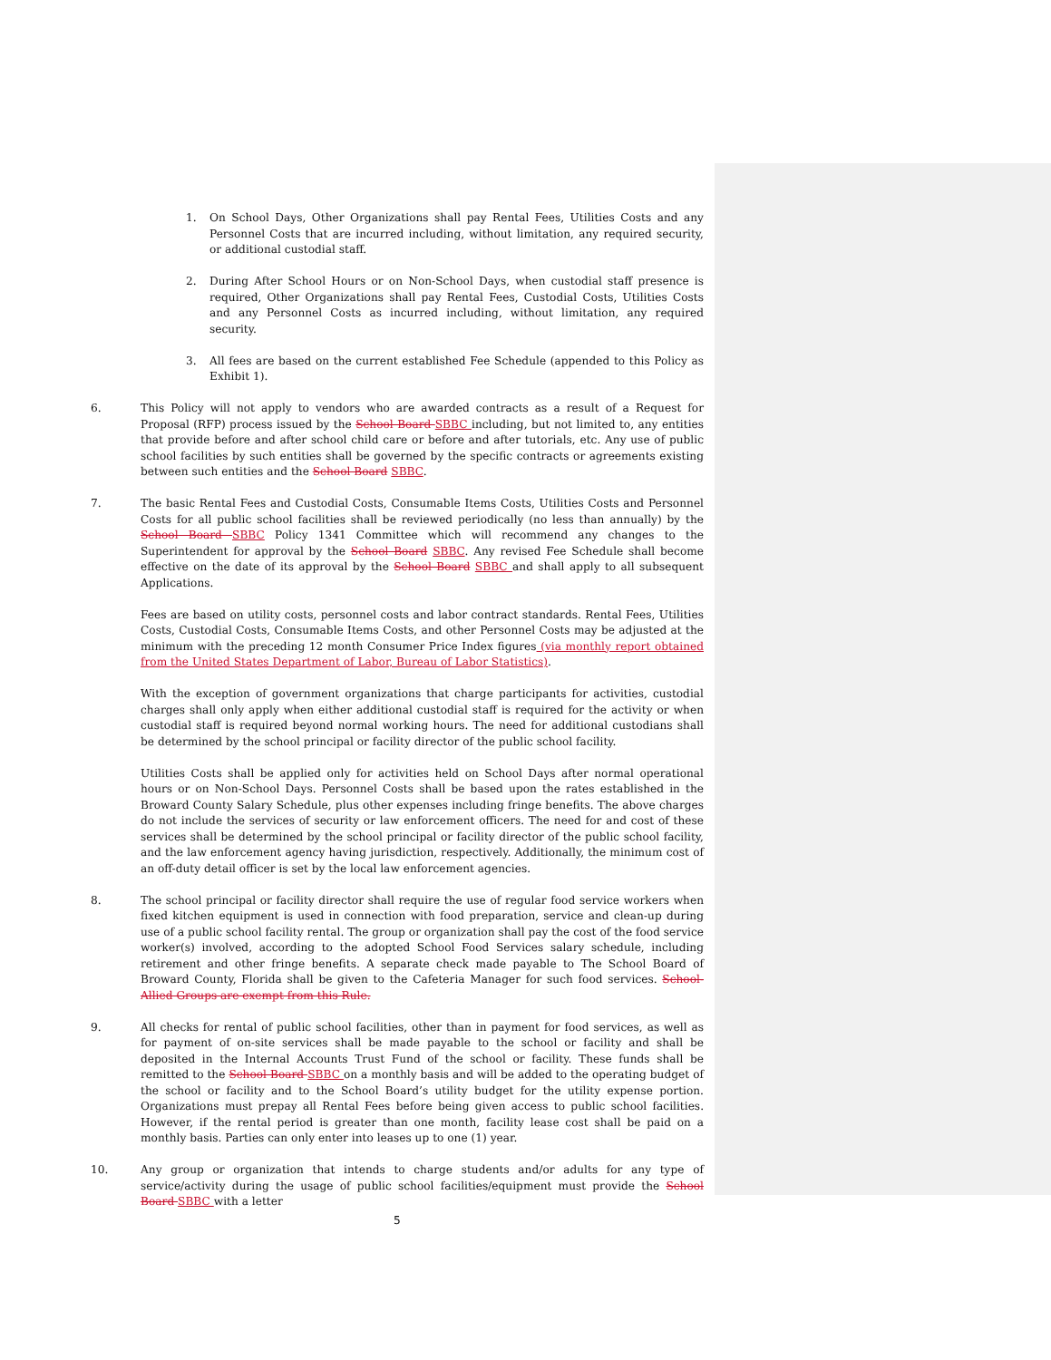1. On School Days, Other Organizations shall pay Rental Fees, Utilities Costs and any Personnel Costs that are incurred including, without limitation, any required security, or additional custodial staff.
2. During After School Hours or on Non-School Days, when custodial staff presence is required, Other Organizations shall pay Rental Fees, Custodial Costs, Utilities Costs and any Personnel Costs as incurred including, without limitation, any required security.
3. All fees are based on the current established Fee Schedule (appended to this Policy as Exhibit 1).
6. This Policy will not apply to vendors who are awarded contracts as a result of a Request for Proposal (RFP) process issued by the School Board SBBC including, but not limited to, any entities that provide before and after school child care or before and after tutorials, etc. Any use of public school facilities by such entities shall be governed by the specific contracts or agreements existing between such entities and the School Board SBBC.
7. The basic Rental Fees and Custodial Costs, Consumable Items Costs, Utilities Costs and Personnel Costs for all public school facilities shall be reviewed periodically (no less than annually) by the School Board SBBC Policy 1341 Committee which will recommend any changes to the Superintendent for approval by the School Board SBBC. Any revised Fee Schedule shall become effective on the date of its approval by the School Board SBBC and shall apply to all subsequent Applications.
Fees are based on utility costs, personnel costs and labor contract standards. Rental Fees, Utilities Costs, Custodial Costs, Consumable Items Costs, and other Personnel Costs may be adjusted at the minimum with the preceding 12 month Consumer Price Index figures (via monthly report obtained from the United States Department of Labor, Bureau of Labor Statistics).
With the exception of government organizations that charge participants for activities, custodial charges shall only apply when either additional custodial staff is required for the activity or when custodial staff is required beyond normal working hours. The need for additional custodians shall be determined by the school principal or facility director of the public school facility.
Utilities Costs shall be applied only for activities held on School Days after normal operational hours or on Non-School Days. Personnel Costs shall be based upon the rates established in the Broward County Salary Schedule, plus other expenses including fringe benefits. The above charges do not include the services of security or law enforcement officers. The need for and cost of these services shall be determined by the school principal or facility director of the public school facility, and the law enforcement agency having jurisdiction, respectively. Additionally, the minimum cost of an off-duty detail officer is set by the local law enforcement agencies.
8. The school principal or facility director shall require the use of regular food service workers when fixed kitchen equipment is used in connection with food preparation, service and clean-up during use of a public school facility rental. The group or organization shall pay the cost of the food service worker(s) involved, according to the adopted School Food Services salary schedule, including retirement and other fringe benefits. A separate check made payable to The School Board of Broward County, Florida shall be given to the Cafeteria Manager for such food services. School-Allied Groups are exempt from this Rule.
9. All checks for rental of public school facilities, other than in payment for food services, as well as for payment of on-site services shall be made payable to the school or facility and shall be deposited in the Internal Accounts Trust Fund of the school or facility. These funds shall be remitted to the School Board SBBC on a monthly basis and will be added to the operating budget of the school or facility and to the School Board’s utility budget for the utility expense portion. Organizations must prepay all Rental Fees before being given access to public school facilities. However, if the rental period is greater than one month, facility lease cost shall be paid on a monthly basis. Parties can only enter into leases up to one (1) year.
10. Any group or organization that intends to charge students and/or adults for any type of service/activity during the usage of public school facilities/equipment must provide the School Board SBBC with a letter
5